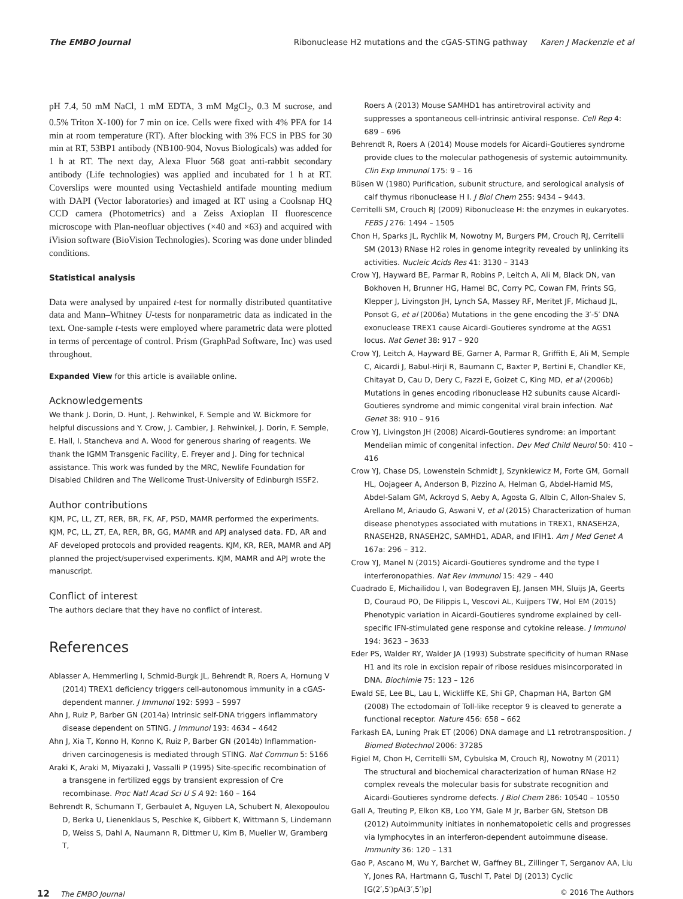The EMBO Journal Ribonuclease H2 mutations and the cGAS-STING pathway Karen J Mackenzie et al
pH 7.4, 50 mM NaCl, 1 mM EDTA, 3 mM MgCl<sub>2</sub>, 0.3 M sucrose, and 0.5% Triton X-100) for 7 min on ice. Cells were fixed with 4% PFA for 14 min at room temperature (RT). After blocking with 3% FCS in PBS for 30 min at RT, 53BP1 antibody (NB100-904, Novus Biologicals) was added for 1 h at RT. The next day, Alexa Fluor 568 goat anti-rabbit secondary antibody (Life technologies) was applied and incubated for 1 h at RT. Coverslips were mounted using Vectashield antifade mounting medium with DAPI (Vector laboratories) and imaged at RT using a Coolsnap HQ CCD camera (Photometrics) and a Zeiss Axioplan II fluorescence microscope with Plan-neofluar objectives (×40 and ×63) and acquired with iVision software (BioVision Technologies). Scoring was done under blinded conditions.
Statistical analysis
Data were analysed by unpaired t-test for normally distributed quantitative data and Mann–Whitney U-tests for nonparametric data as indicated in the text. One-sample t-tests were employed where parametric data were plotted in terms of percentage of control. Prism (GraphPad Software, Inc) was used throughout.
Expanded View for this article is available online.
Acknowledgements
We thank J. Dorin, D. Hunt, J. Rehwinkel, F. Semple and W. Bickmore for helpful discussions and Y. Crow, J. Cambier, J. Rehwinkel, J. Dorin, F. Semple, E. Hall, I. Stancheva and A. Wood for generous sharing of reagents. We thank the IGMM Transgenic Facility, E. Freyer and J. Ding for technical assistance. This work was funded by the MRC, Newlife Foundation for Disabled Children and The Wellcome Trust-University of Edinburgh ISSF2.
Author contributions
KJM, PC, LL, ZT, RER, BR, FK, AF, PSD, MAMR performed the experiments. KJM, PC, LL, ZT, EA, RER, BR, GG, MAMR and APJ analysed data. FD, AR and AF developed protocols and provided reagents. KJM, KR, RER, MAMR and APJ planned the project/supervised experiments. KJM, MAMR and APJ wrote the manuscript.
Conflict of interest
The authors declare that they have no conflict of interest.
References
Ablasser A, Hemmerling I, Schmid-Burgk JL, Behrendt R, Roers A, Hornung V (2014) TREX1 deficiency triggers cell-autonomous immunity in a cGAS-dependent manner. J Immunol 192: 5993 – 5997
Ahn J, Ruiz P, Barber GN (2014a) Intrinsic self-DNA triggers inflammatory disease dependent on STING. J Immunol 193: 4634 – 4642
Ahn J, Xia T, Konno H, Konno K, Ruiz P, Barber GN (2014b) Inflammation-driven carcinogenesis is mediated through STING. Nat Commun 5: 5166
Araki K, Araki M, Miyazaki J, Vassalli P (1995) Site-specific recombination of a transgene in fertilized eggs by transient expression of Cre recombinase. Proc Natl Acad Sci U S A 92: 160 – 164
Behrendt R, Schumann T, Gerbaulet A, Nguyen LA, Schubert N, Alexopoulou D, Berka U, Lienenklaus S, Peschke K, Gibbert K, Wittmann S, Lindemann D, Weiss S, Dahl A, Naumann R, Dittmer U, Kim B, Mueller W, Gramberg T,
Roers A (2013) Mouse SAMHD1 has antiretroviral activity and suppresses a spontaneous cell-intrinsic antiviral response. Cell Rep 4: 689 – 696
Behrendt R, Roers A (2014) Mouse models for Aicardi-Goutieres syndrome provide clues to the molecular pathogenesis of systemic autoimmunity. Clin Exp Immunol 175: 9 – 16
Büsen W (1980) Purification, subunit structure, and serological analysis of calf thymus ribonuclease H I. J Biol Chem 255: 9434 – 9443.
Cerritelli SM, Crouch RJ (2009) Ribonuclease H: the enzymes in eukaryotes. FEBS J 276: 1494 – 1505
Chon H, Sparks JL, Rychlik M, Nowotny M, Burgers PM, Crouch RJ, Cerritelli SM (2013) RNase H2 roles in genome integrity revealed by unlinking its activities. Nucleic Acids Res 41: 3130 – 3143
Crow YJ, Hayward BE, Parmar R, Robins P, Leitch A, Ali M, Black DN, van Bokhoven H, Brunner HG, Hamel BC, Corry PC, Cowan FM, Frints SG, Klepper J, Livingston JH, Lynch SA, Massey RF, Meritet JF, Michaud JL, Ponsot G, et al (2006a) Mutations in the gene encoding the 3′-5′ DNA exonuclease TREX1 cause Aicardi-Goutieres syndrome at the AGS1 locus. Nat Genet 38: 917 – 920
Crow YJ, Leitch A, Hayward BE, Garner A, Parmar R, Griffith E, Ali M, Semple C, Aicardi J, Babul-Hirji R, Baumann C, Baxter P, Bertini E, Chandler KE, Chitayat D, Cau D, Dery C, Fazzi E, Goizet C, King MD, et al (2006b) Mutations in genes encoding ribonuclease H2 subunits cause Aicardi-Goutieres syndrome and mimic congenital viral brain infection. Nat Genet 38: 910 – 916
Crow YJ, Livingston JH (2008) Aicardi-Goutieres syndrome: an important Mendelian mimic of congenital infection. Dev Med Child Neurol 50: 410 – 416
Crow YJ, Chase DS, Lowenstein Schmidt J, Szynkiewicz M, Forte GM, Gornall HL, Oojageer A, Anderson B, Pizzino A, Helman G, Abdel-Hamid MS, Abdel-Salam GM, Ackroyd S, Aeby A, Agosta G, Albin C, Allon-Shalev S, Arellano M, Ariaudo G, Aswani V, et al (2015) Characterization of human disease phenotypes associated with mutations in TREX1, RNASEH2A, RNASEH2B, RNASEH2C, SAMHD1, ADAR, and IFIH1. Am J Med Genet A 167a: 296 – 312.
Crow YJ, Manel N (2015) Aicardi-Goutieres syndrome and the type I interferonopathies. Nat Rev Immunol 15: 429 – 440
Cuadrado E, Michailidou I, van Bodegraven EJ, Jansen MH, Sluijs JA, Geerts D, Couraud PO, De Filippis L, Vescovi AL, Kuijpers TW, Hol EM (2015) Phenotypic variation in Aicardi-Goutieres syndrome explained by cell-specific IFN-stimulated gene response and cytokine release. J Immunol 194: 3623 – 3633
Eder PS, Walder RY, Walder JA (1993) Substrate specificity of human RNase H1 and its role in excision repair of ribose residues misincorporated in DNA. Biochimie 75: 123 – 126
Ewald SE, Lee BL, Lau L, Wickliffe KE, Shi GP, Chapman HA, Barton GM (2008) The ectodomain of Toll-like receptor 9 is cleaved to generate a functional receptor. Nature 456: 658 – 662
Farkash EA, Luning Prak ET (2006) DNA damage and L1 retrotransposition. J Biomed Biotechnol 2006: 37285
Figiel M, Chon H, Cerritelli SM, Cybulska M, Crouch RJ, Nowotny M (2011) The structural and biochemical characterization of human RNase H2 complex reveals the molecular basis for substrate recognition and Aicardi-Goutieres syndrome defects. J Biol Chem 286: 10540 – 10550
Gall A, Treuting P, Elkon KB, Loo YM, Gale M Jr, Barber GN, Stetson DB (2012) Autoimmunity initiates in nonhematopoietic cells and progresses via lymphocytes in an interferon-dependent autoimmune disease. Immunity 36: 120 – 131
Gao P, Ascano M, Wu Y, Barchet W, Gaffney BL, Zillinger T, Serganov AA, Liu Y, Jones RA, Hartmann G, Tuschl T, Patel DJ (2013) Cyclic [G(2′,5′)pA(3′,5′)p]
12 The EMBO Journal © 2016 The Authors